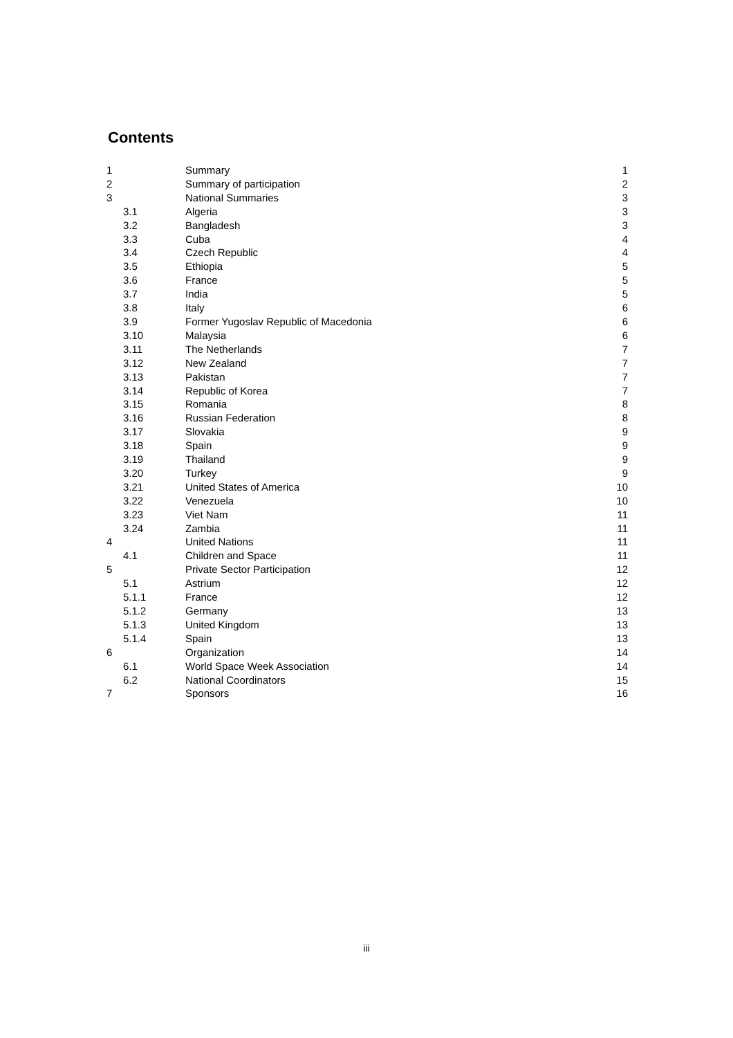Contents
| 1 | Summary | 1 |
| 2 | Summary of participation | 2 |
| 3 | National Summaries | 3 |
| 3.1 | Algeria | 3 |
| 3.2 | Bangladesh | 3 |
| 3.3 | Cuba | 4 |
| 3.4 | Czech Republic | 4 |
| 3.5 | Ethiopia | 5 |
| 3.6 | France | 5 |
| 3.7 | India | 5 |
| 3.8 | Italy | 6 |
| 3.9 | Former Yugoslav Republic of Macedonia | 6 |
| 3.10 | Malaysia | 6 |
| 3.11 | The Netherlands | 7 |
| 3.12 | New Zealand | 7 |
| 3.13 | Pakistan | 7 |
| 3.14 | Republic of Korea | 7 |
| 3.15 | Romania | 8 |
| 3.16 | Russian Federation | 8 |
| 3.17 | Slovakia | 9 |
| 3.18 | Spain | 9 |
| 3.19 | Thailand | 9 |
| 3.20 | Turkey | 9 |
| 3.21 | United States of America | 10 |
| 3.22 | Venezuela | 10 |
| 3.23 | Viet Nam | 11 |
| 3.24 | Zambia | 11 |
| 4 | United Nations | 11 |
| 4.1 | Children and Space | 11 |
| 5 | Private Sector Participation | 12 |
| 5.1 | Astrium | 12 |
| 5.1.1 | France | 12 |
| 5.1.2 | Germany | 13 |
| 5.1.3 | United Kingdom | 13 |
| 5.1.4 | Spain | 13 |
| 6 | Organization | 14 |
| 6.1 | World Space Week Association | 14 |
| 6.2 | National Coordinators | 15 |
| 7 | Sponsors | 16 |
iii